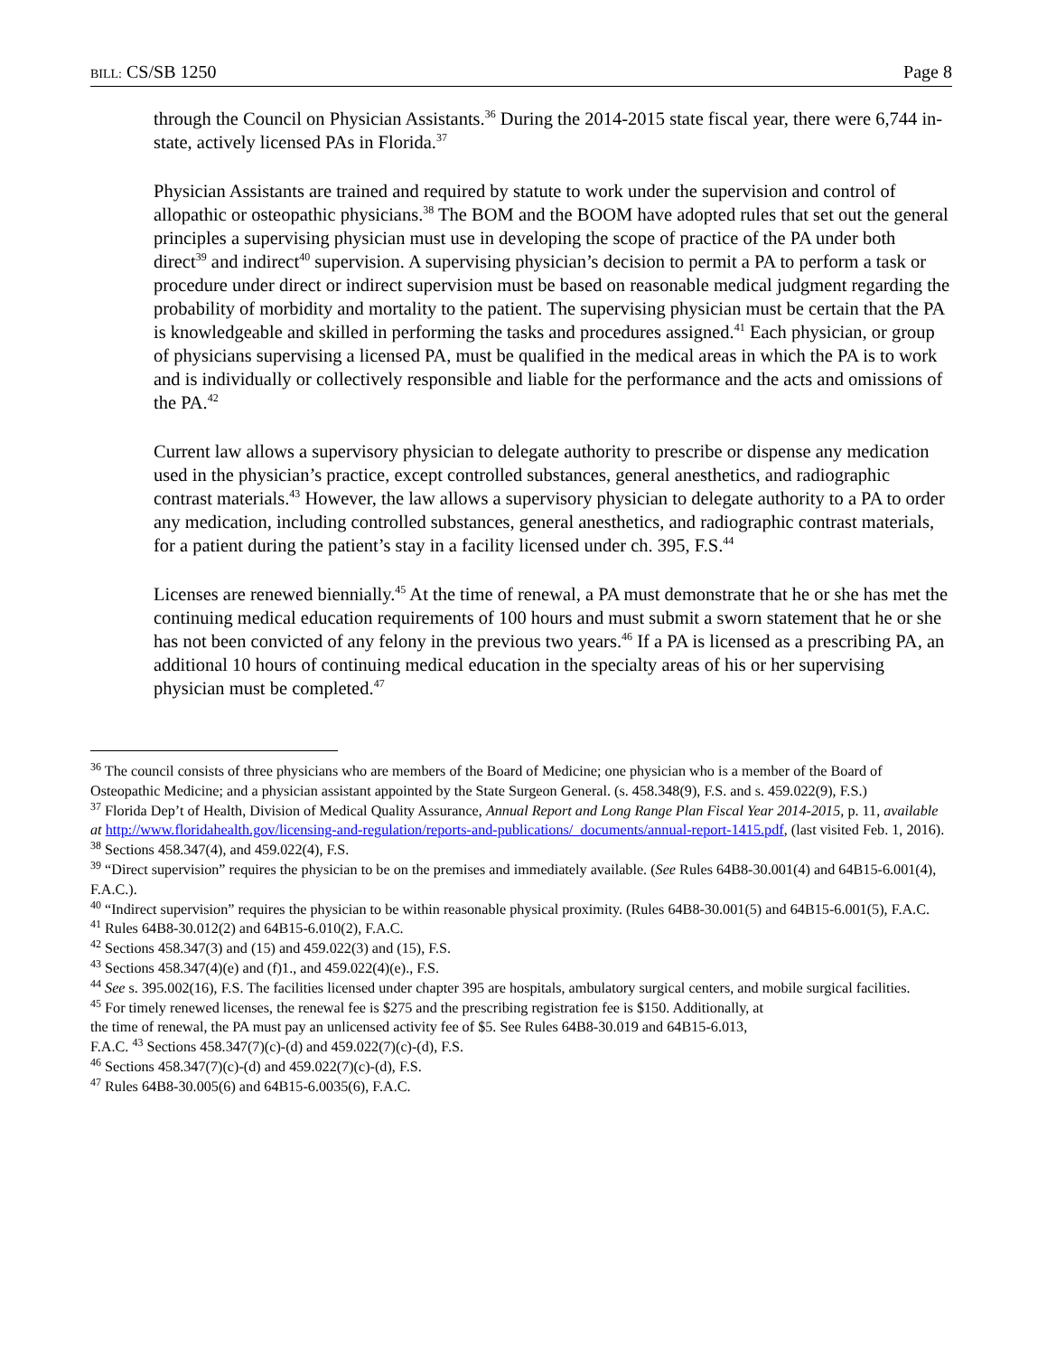BILL: CS/SB 1250 Page 8
through the Council on Physician Assistants.<sup>36</sup> During the 2014-2015 state fiscal year, there were 6,744 in-state, actively licensed PAs in Florida.<sup>37</sup>
Physician Assistants are trained and required by statute to work under the supervision and control of allopathic or osteopathic physicians.<sup>38</sup> The BOM and the BOOM have adopted rules that set out the general principles a supervising physician must use in developing the scope of practice of the PA under both direct<sup>39</sup> and indirect<sup>40</sup> supervision. A supervising physician’s decision to permit a PA to perform a task or procedure under direct or indirect supervision must be based on reasonable medical judgment regarding the probability of morbidity and mortality to the patient. The supervising physician must be certain that the PA is knowledgeable and skilled in performing the tasks and procedures assigned.<sup>41</sup> Each physician, or group of physicians supervising a licensed PA, must be qualified in the medical areas in which the PA is to work and is individually or collectively responsible and liable for the performance and the acts and omissions of the PA.<sup>42</sup>
Current law allows a supervisory physician to delegate authority to prescribe or dispense any medication used in the physician’s practice, except controlled substances, general anesthetics, and radiographic contrast materials.<sup>43</sup> However, the law allows a supervisory physician to delegate authority to a PA to order any medication, including controlled substances, general anesthetics, and radiographic contrast materials, for a patient during the patient’s stay in a facility licensed under ch. 395, F.S.<sup>44</sup>
Licenses are renewed biennially.<sup>45</sup> At the time of renewal, a PA must demonstrate that he or she has met the continuing medical education requirements of 100 hours and must submit a sworn statement that he or she has not been convicted of any felony in the previous two years.<sup>46</sup> If a PA is licensed as a prescribing PA, an additional 10 hours of continuing medical education in the specialty areas of his or her supervising physician must be completed.<sup>47</sup>
<sup>36</sup> The council consists of three physicians who are members of the Board of Medicine; one physician who is a member of the Board of Osteopathic Medicine; and a physician assistant appointed by the State Surgeon General. (s. 458.348(9), F.S. and s. 459.022(9), F.S.)
<sup>37</sup> Florida Dep’t of Health, Division of Medical Quality Assurance, Annual Report and Long Range Plan Fiscal Year 2014-2015, p. 11, available at http://www.floridahealth.gov/licensing-and-regulation/reports-and-publications/_documents/annual-report-1415.pdf, (last visited Feb. 1, 2016).
<sup>38</sup> Sections 458.347(4), and 459.022(4), F.S.
<sup>39</sup> “Direct supervision” requires the physician to be on the premises and immediately available. (See Rules 64B8-30.001(4) and 64B15-6.001(4), F.A.C.).
<sup>40</sup> “Indirect supervision” requires the physician to be within reasonable physical proximity. (Rules 64B8-30.001(5) and 64B15-6.001(5), F.A.C.
<sup>41</sup> Rules 64B8-30.012(2) and 64B15-6.010(2), F.A.C.
<sup>42</sup> Sections 458.347(3) and (15) and 459.022(3) and (15), F.S.
<sup>43</sup> Sections 458.347(4)(e) and (f)1., and 459.022(4)(e)., F.S.
<sup>44</sup> See s. 395.002(16), F.S. The facilities licensed under chapter 395 are hospitals, ambulatory surgical centers, and mobile surgical facilities.
<sup>45</sup> For timely renewed licenses, the renewal fee is $275 and the prescribing registration fee is $150. Additionally, at
the time of renewal, the PA must pay an unlicensed activity fee of $5. See Rules 64B8-30.019 and 64B15-6.013,
F.A.C. <sup>43</sup> Sections 458.347(7)(c)-(d) and 459.022(7)(c)-(d), F.S.
<sup>46</sup> Sections 458.347(7)(c)-(d) and 459.022(7)(c)-(d), F.S.
<sup>47</sup> Rules 64B8-30.005(6) and 64B15-6.0035(6), F.A.C.